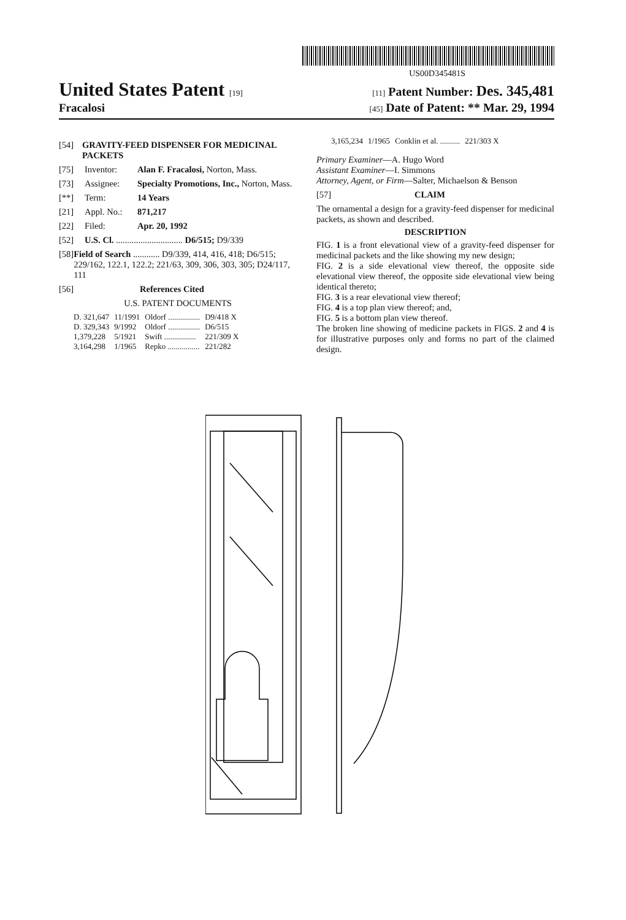US00D345481S
United States Patent [19] [11] Patent Number: Des. 345,481
Fracalosi [45] Date of Patent: ** Mar. 29, 1994
[54] GRAVITY-FEED DISPENSER FOR MEDICINAL PACKETS
[75] Inventor: Alan F. Fracalosi, Norton, Mass.
[73] Assignee: Specialty Promotions, Inc., Norton, Mass.
[**] Term: 14 Years
[21] Appl. No.: 871,217
[22] Filed: Apr. 20, 1992
[52] U.S. Cl. .............................. D6/515; D9/339
[58] Field of Search ............ D9/339, 414, 416, 418; D6/515; 229/162, 122.1, 122.2; 221/63, 309, 306, 303, 305; D24/117, 111
[56] References Cited
U.S. PATENT DOCUMENTS
| D. 321,647 | 11/1991 | Oldorf ................ | D9/418 X |
| D. 329,343 | 9/1992 | Oldorf ................ | D6/515 |
| 1,379,228 | 5/1921 | Swift ................ | 221/309 X |
| 3,164,298 | 1/1965 | Repko ................ | 221/282 |
| 3,165,234 | 1/1965 | Conklin et al. .......... | 221/303 X |
Primary Examiner—A. Hugo Word
Assistant Examiner—I. Simmons
Attorney, Agent, or Firm—Salter, Michaelson & Benson
[57] CLAIM
The ornamental a design for a gravity-feed dispenser for medicinal packets, as shown and described.
DESCRIPTION
FIG. 1 is a front elevational view of a gravity-feed dispenser for medicinal packets and the like showing my new design;
FIG. 2 is a side elevational view thereof, the opposite side elevational view thereof, the opposite side elevational view being identical thereto;
FIG. 3 is a rear elevational view thereof;
FIG. 4 is a top plan view thereof; and,
FIG. 5 is a bottom plan view thereof.
The broken line showing of medicine packets in FIGS. 2 and 4 is for illustrative purposes only and forms no part of the claimed design.